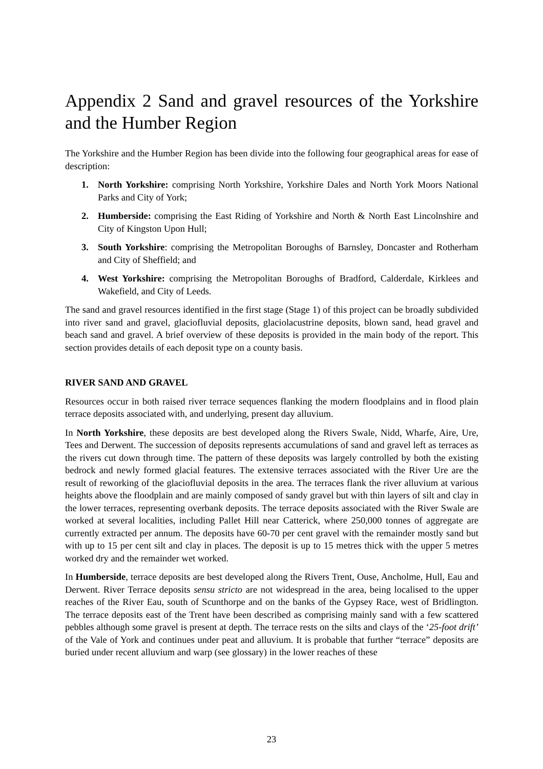Appendix 2 Sand and gravel resources of the Yorkshire and the Humber Region
The Yorkshire and the Humber Region has been divide into the following four geographical areas for ease of description:
1. North Yorkshire: comprising North Yorkshire, Yorkshire Dales and North York Moors National Parks and City of York;
2. Humberside: comprising the East Riding of Yorkshire and North & North East Lincolnshire and City of Kingston Upon Hull;
3. South Yorkshire: comprising the Metropolitan Boroughs of Barnsley, Doncaster and Rotherham and City of Sheffield; and
4. West Yorkshire: comprising the Metropolitan Boroughs of Bradford, Calderdale, Kirklees and Wakefield, and City of Leeds.
The sand and gravel resources identified in the first stage (Stage 1) of this project can be broadly subdivided into river sand and gravel, glaciofluvial deposits, glaciolacustrine deposits, blown sand, head gravel and beach sand and gravel. A brief overview of these deposits is provided in the main body of the report. This section provides details of each deposit type on a county basis.
RIVER SAND AND GRAVEL
Resources occur in both raised river terrace sequences flanking the modern floodplains and in flood plain terrace deposits associated with, and underlying, present day alluvium.
In North Yorkshire, these deposits are best developed along the Rivers Swale, Nidd, Wharfe, Aire, Ure, Tees and Derwent. The succession of deposits represents accumulations of sand and gravel left as terraces as the rivers cut down through time. The pattern of these deposits was largely controlled by both the existing bedrock and newly formed glacial features. The extensive terraces associated with the River Ure are the result of reworking of the glaciofluvial deposits in the area. The terraces flank the river alluvium at various heights above the floodplain and are mainly composed of sandy gravel but with thin layers of silt and clay in the lower terraces, representing overbank deposits. The terrace deposits associated with the River Swale are worked at several localities, including Pallet Hill near Catterick, where 250,000 tonnes of aggregate are currently extracted per annum. The deposits have 60-70 per cent gravel with the remainder mostly sand but with up to 15 per cent silt and clay in places. The deposit is up to 15 metres thick with the upper 5 metres worked dry and the remainder wet worked.
In Humberside, terrace deposits are best developed along the Rivers Trent, Ouse, Ancholme, Hull, Eau and Derwent. River Terrace deposits sensu stricto are not widespread in the area, being localised to the upper reaches of the River Eau, south of Scunthorpe and on the banks of the Gypsey Race, west of Bridlington. The terrace deposits east of the Trent have been described as comprising mainly sand with a few scattered pebbles although some gravel is present at depth. The terrace rests on the silts and clays of the ‘25-foot drift’ of the Vale of York and continues under peat and alluvium. It is probable that further “terrace” deposits are buried under recent alluvium and warp (see glossary) in the lower reaches of these
23